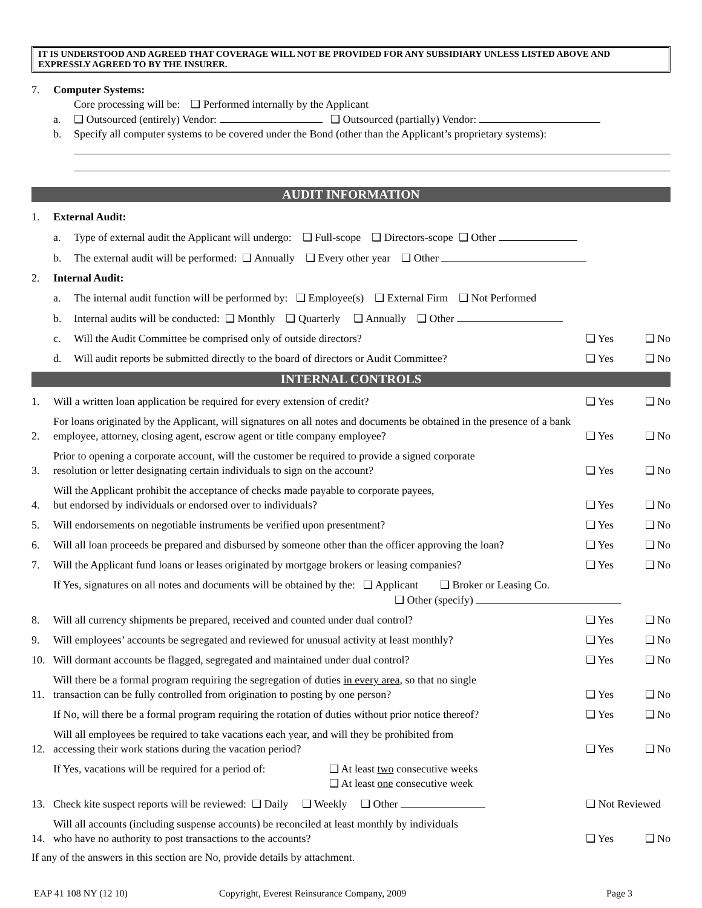IT IS UNDERSTOOD AND AGREED THAT COVERAGE WILL NOT BE PROVIDED FOR ANY SUBSIDIARY UNLESS LISTED ABOVE AND EXPRESSLY AGREED TO BY THE INSURER.
7. Computer Systems:
a. Core processing will be: ❑ Performed internally by the Applicant
❑ Outsourced (entirely) Vendor: ❑ Outsourced (partially) Vendor:
b. Specify all computer systems to be covered under the Bond (other than the Applicant’s proprietary systems):
AUDIT INFORMATION
1. External Audit:
a. Type of external audit the Applicant will undergo: ❑ Full-scope ❑ Directors-scope ❑ Other
b. The external audit will be performed: ❑ Annually ❑ Every other year ❑ Other
2. Internal Audit:
a. The internal audit function will be performed by: ❑ Employee(s) ❑ External Firm ❑ Not Performed
b. Internal audits will be conducted: ❑ Monthly ❑ Quarterly ❑ Annually ❑ Other
c. Will the Audit Committee be comprised only of outside directors? ❑ Yes ❑ No
d. Will audit reports be submitted directly to the board of directors or Audit Committee? ❑ Yes ❑ No
INTERNAL CONTROLS
1. Will a written loan application be required for every extension of credit? ❑ Yes ❑ No
2. For loans originated by the Applicant, will signatures on all notes and documents be obtained in the presence of a bank employee, attorney, closing agent, escrow agent or title company employee? ❑ Yes ❑ No
3. Prior to opening a corporate account, will the customer be required to provide a signed corporate
resolution or letter designating certain individuals to sign on the account? ❑ Yes ❑ No
4. Will the Applicant prohibit the acceptance of checks made payable to corporate payees,
but endorsed by individuals or endorsed over to individuals? ❑ Yes ❑ No
5. Will endorsements on negotiable instruments be verified upon presentment? ❑ Yes ❑ No
6. Will all loan proceeds be prepared and disbursed by someone other than the officer approving the loan? ❑ Yes ❑ No
7. Will the Applicant fund loans or leases originated by mortgage brokers or leasing companies? ❑ Yes ❑ No
If Yes, signatures on all notes and documents will be obtained by the: ❑ Applicant ❑ Broker or Leasing Co.
❑ Other (specify)
8. Will all currency shipments be prepared, received and counted under dual control? ❑ Yes ❑ No
9. Will employees’ accounts be segregated and reviewed for unusual activity at least monthly? ❑ Yes ❑ No
10. Will dormant accounts be flagged, segregated and maintained under dual control? ❑ Yes ❑ No
11. Will there be a formal program requiring the segregation of duties in every area, so that no single
transaction can be fully controlled from origination to posting by one person? ❑ Yes ❑ No
If No, will there be a formal program requiring the rotation of duties without prior notice thereof? ❑ Yes ❑ No
12. Will all employees be required to take vacations each year, and will they be prohibited from
accessing their work stations during the vacation period? ❑ Yes ❑ No
If Yes, vacations will be required for a period of: ❑ At least two consecutive weeks
❑ At least one consecutive week
13. Check kite suspect reports will be reviewed: ❑ Daily ❑ Weekly ❑ Other ❑ Not Reviewed
14. Will all accounts (including suspense accounts) be reconciled at least monthly by individuals
who have no authority to post transactions to the accounts? ❑ Yes ❑ No
If any of the answers in this section are No, provide details by attachment.
EAP 41 108 NY (12 10) Copyright, Everest Reinsurance Company, 2009 Page 3